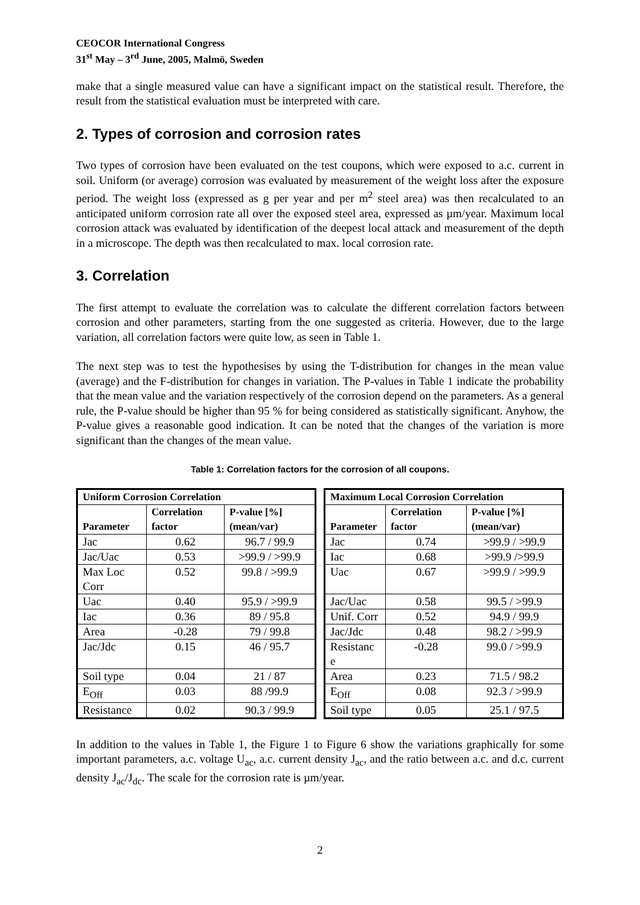CEOCOR International Congress
31<sup>st</sup> May – 3<sup>rd</sup> June, 2005, Malmö, Sweden
make that a single measured value can have a significant impact on the statistical result. Therefore, the result from the statistical evaluation must be interpreted with care.
2. Types of corrosion and corrosion rates
Two types of corrosion have been evaluated on the test coupons, which were exposed to a.c. current in soil. Uniform (or average) corrosion was evaluated by measurement of the weight loss after the exposure period. The weight loss (expressed as g per year and per m<sup>2</sup> steel area) was then recalculated to an anticipated uniform corrosion rate all over the exposed steel area, expressed as µm/year. Maximum local corrosion attack was evaluated by identification of the deepest local attack and measurement of the depth in a microscope. The depth was then recalculated to max. local corrosion rate.
3. Correlation
The first attempt to evaluate the correlation was to calculate the different correlation factors between corrosion and other parameters, starting from the one suggested as criteria. However, due to the large variation, all correlation factors were quite low, as seen in Table 1.
The next step was to test the hypothesises by using the T-distribution for changes in the mean value (average) and the F-distribution for changes in variation. The P-values in Table 1 indicate the probability that the mean value and the variation respectively of the corrosion depend on the parameters. As a general rule, the P-value should be higher than 95 % for being considered as statistically significant. Anyhow, the P-value gives a reasonable good indication. It can be noted that the changes of the variation is more significant than the changes of the mean value.
Table 1: Correlation factors for the corrosion of all coupons.
| Uniform Corrosion Correlation | | |
| --- | --- | --- |
| Parameter | Correlation factor | P-value [%] (mean/var) |
| Jac | 0.62 | 96.7 / 99.9 |
| Jac/Uac | 0.53 | >99.9 / >99.9 |
| Max Loc Corr | 0.52 | 99.8 / >99.9 |
| Uac | 0.40 | 95.9 / >99.9 |
| Iac | 0.36 | 89 / 95.8 |
| Area | -0.28 | 79 / 99.8 |
| Jac/Jdc | 0.15 | 46 / 95.7 |
| Soil type | 0.04 | 21 / 87 |
| E<sub>Off</sub> | 0.03 | 88 /99.9 |
| Resistance | 0.02 | 90.3 / 99.9 |
| Maximum Local Corrosion Correlation | | |
| --- | --- | --- |
| Parameter | Correlation factor | P-value [%] (mean/var) |
| Jac | 0.74 | >99.9 / >99.9 |
| Iac | 0.68 | >99.9 />99.9 |
| Uac | 0.67 | >99.9 / >99.9 |
| Jac/Uac | 0.58 | 99.5 / >99.9 |
| Unif. Corr | 0.52 | 94.9 / 99.9 |
| Jac/Jdc | 0.48 | 98.2 / >99.9 |
| Resistanc e | -0.28 | 99.0 / >99.9 |
| Area | 0.23 | 71.5 / 98.2 |
| E<sub>Off</sub> | 0.08 | 92.3 / >99.9 |
| Soil type | 0.05 | 25.1 / 97.5 |
In addition to the values in Table 1, the Figure 1 to Figure 6 show the variations graphically for some important parameters, a.c. voltage U<sub>ac</sub>, a.c. current density J<sub>ac</sub>, and the ratio between a.c. and d.c. current density J<sub>ac</sub>/J<sub>dc</sub>. The scale for the corrosion rate is µm/year.
2